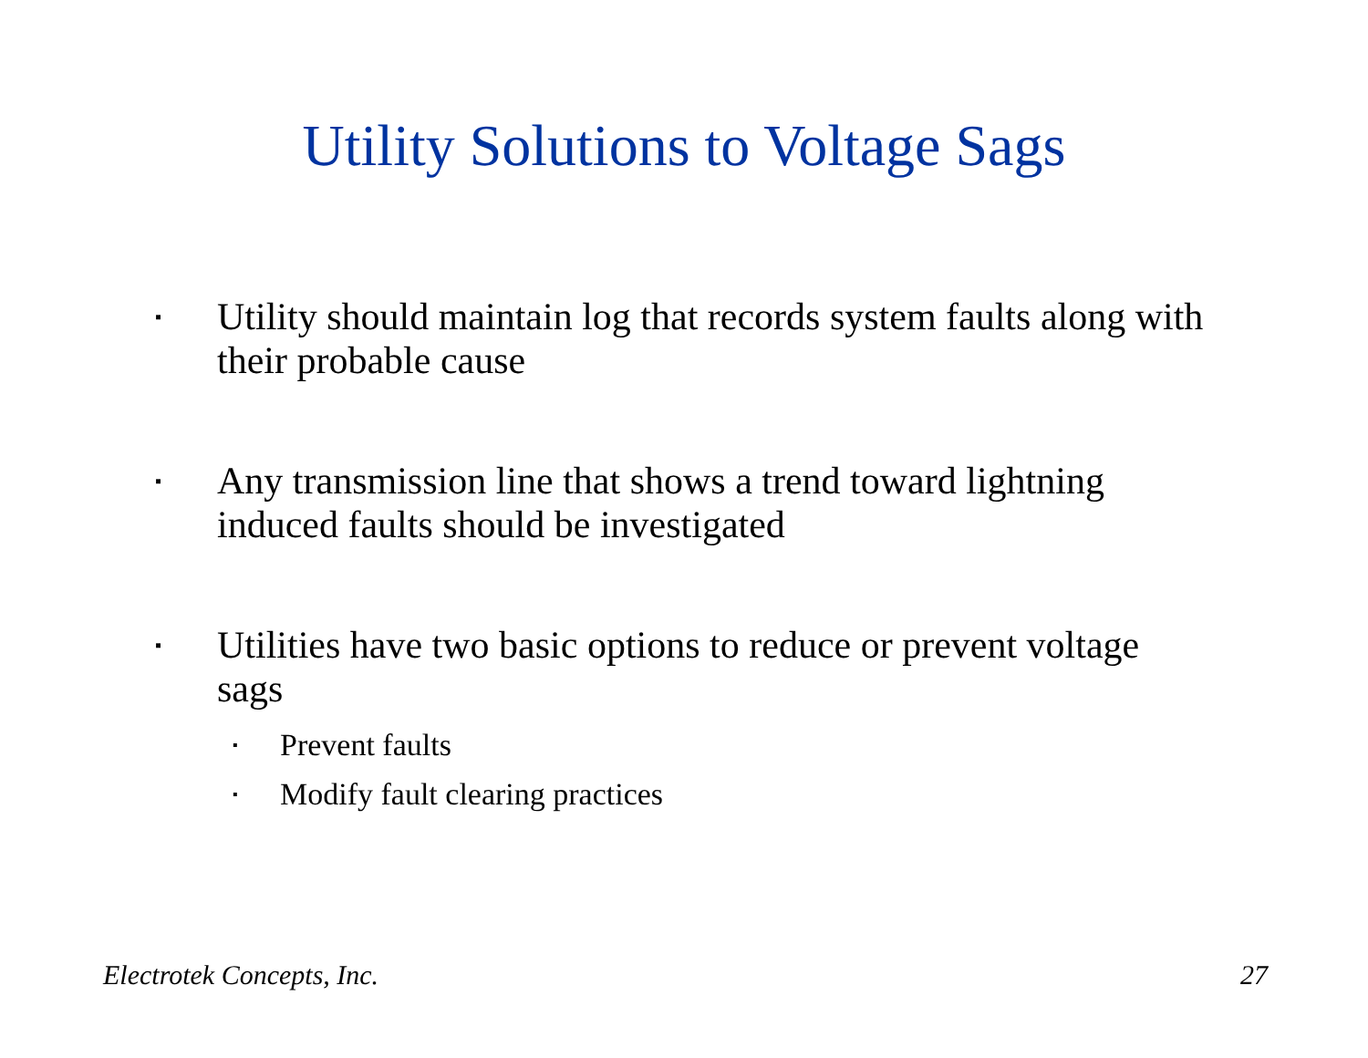Utility Solutions to Voltage Sags
▪ Utility should maintain log that records system faults along with their probable cause
▪ Any transmission line that shows a trend toward lightning induced faults should be investigated
▪ Utilities have two basic options to reduce or prevent voltage sags
▪ Prevent faults
▪ Modify fault clearing practices
Electrotek Concepts, Inc. 27